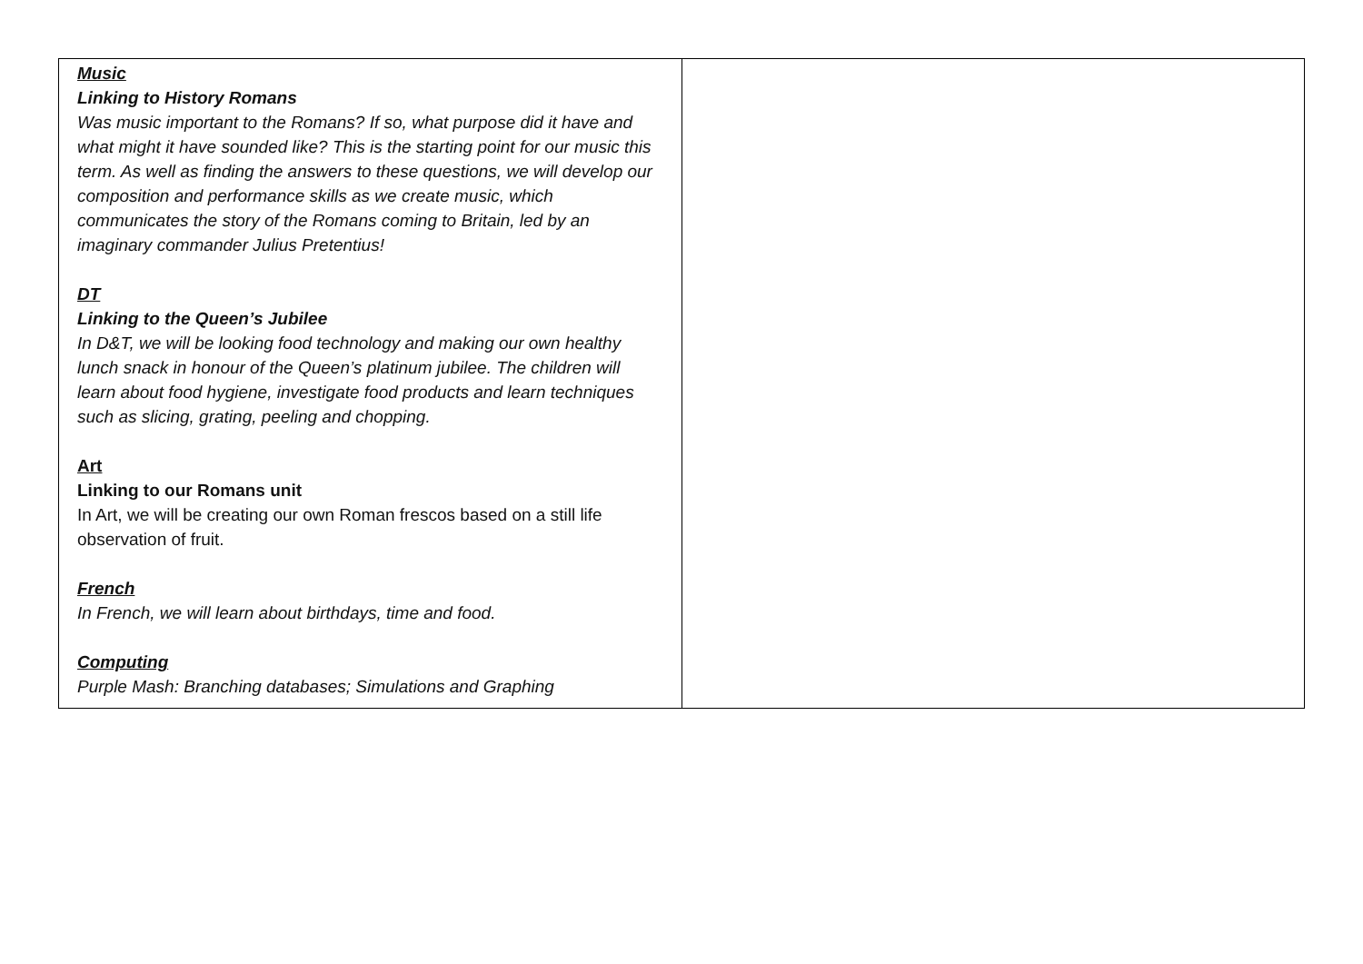| Music Linking to History Romans Was music important to the Romans? If so, what purpose did it have and what might it have sounded like? This is the starting point for our music this term. As well as finding the answers to these questions, we will develop our composition and performance skills as we create music, which communicates the story of the Romans coming to Britain, led by an imaginary commander Julius Pretentius! DT Linking to the Queen’s Jubilee In D&T, we will be looking food technology and making our own healthy lunch snack in honour of the Queen’s platinum jubilee. The children will learn about food hygiene, investigate food products and learn techniques such as slicing, grating, peeling and chopping. Art Linking to our Romans unit In Art, we will be creating our own Roman frescos based on a still life observation of fruit. French In French, we will learn about birthdays, time and food. Computing Purple Mash: Branching databases; Simulations and Graphing | |